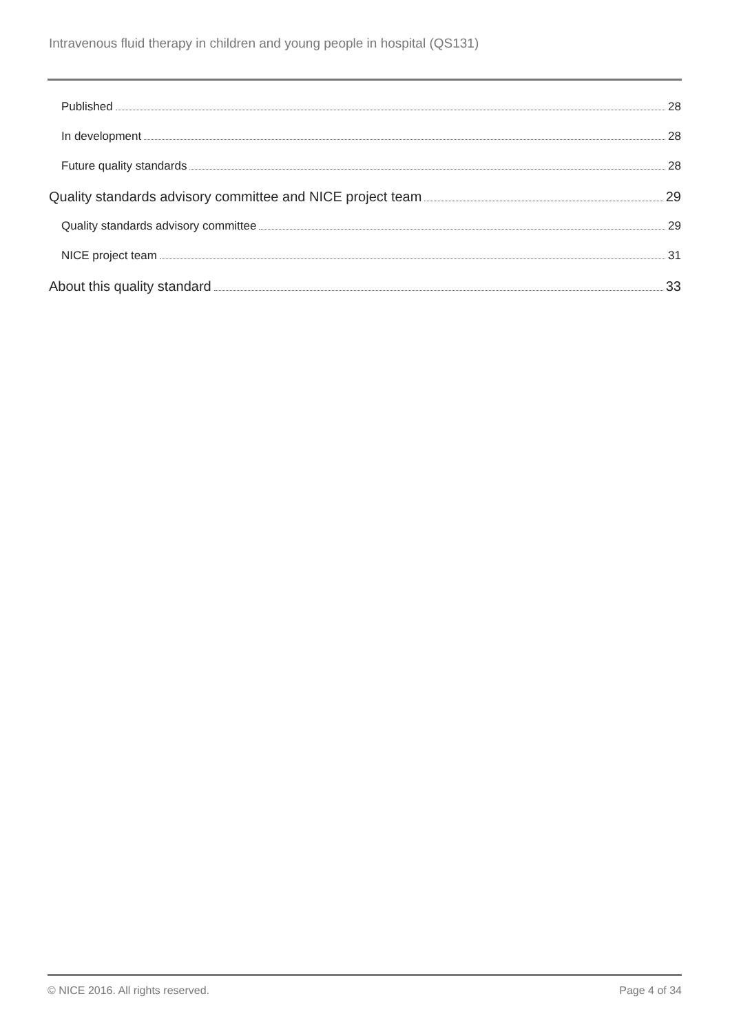Intravenous fluid therapy in children and young people in hospital (QS131)
Published 28
In development 28
Future quality standards 28
Quality standards advisory committee and NICE project team 29
Quality standards advisory committee 29
NICE project team 31
About this quality standard 33
© NICE 2016. All rights reserved. Page 4 of 34